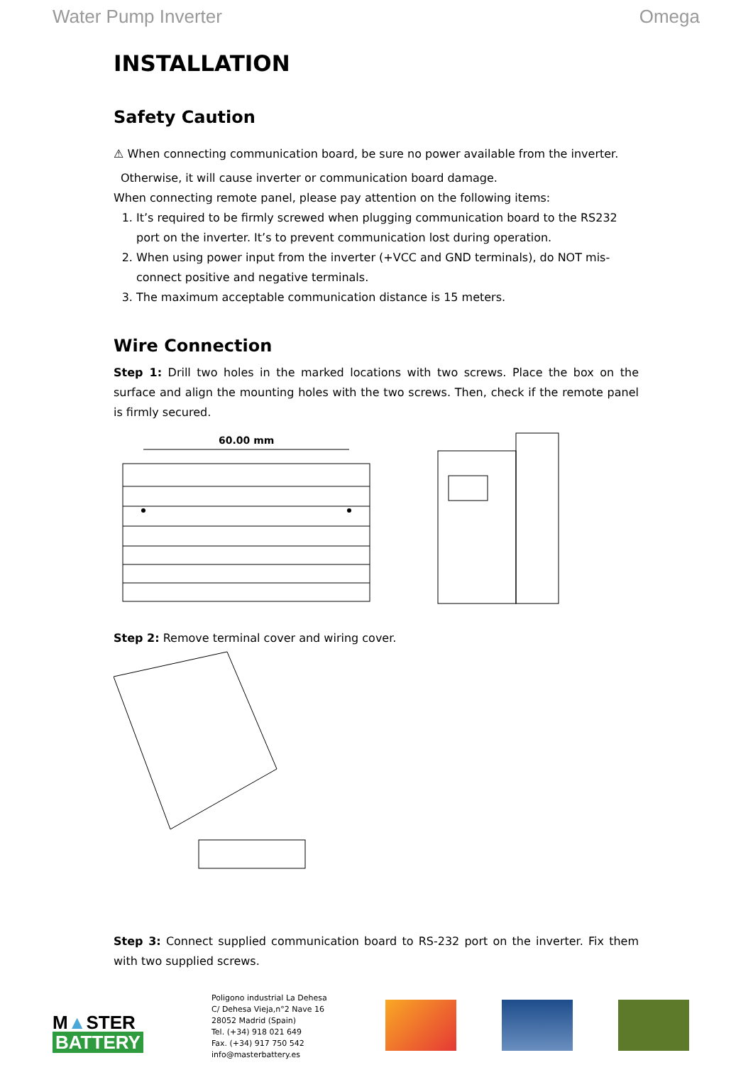Water Pump Inverter Omega
INSTALLATION
Safety Caution
⚠ When connecting communication board, be sure no power available from the inverter.
Otherwise, it will cause inverter or communication board damage.
When connecting remote panel, please pay attention on the following items:
1. It’s required to be firmly screwed when plugging communication board to the RS232 port on the inverter. It’s to prevent communication lost during operation.
2. When using power input from the inverter (+VCC and GND terminals), do NOT mis-connect positive and negative terminals.
3. The maximum acceptable communication distance is 15 meters.
Wire Connection
Step 1: Drill two holes in the marked locations with two screws. Place the box on the surface and align the mounting holes with the two screws. Then, check if the remote panel is firmly secured.
60.00 mm
Step 2: Remove terminal cover and wiring cover.
Step 3: Connect supplied communication board to RS-232 port on the inverter. Fix them with two supplied screws.
M▲STER
BATTERY
Poligono industrial La Dehesa
C/ Dehesa Vieja,n°2 Nave 16
28052 Madrid (Spain)
Tel. (+34) 918 021 649
Fax. (+34) 917 750 542
info@masterbattery.es